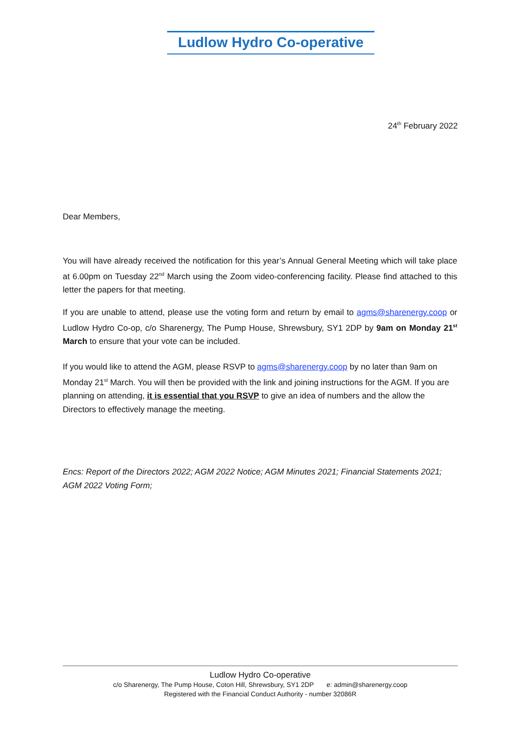Ludlow Hydro Co-operative
24<sup>th</sup> February 2022
Dear Members,
You will have already received the notification for this year’s Annual General Meeting which will take place at 6.00pm on Tuesday 22<sup>nd</sup> March using the Zoom video-conferencing facility. Please find attached to this letter the papers for that meeting.
If you are unable to attend, please use the voting form and return by email to agms@sharenergy.coop or Ludlow Hydro Co-op, c/o Sharenergy, The Pump House, Shrewsbury, SY1 2DP by 9am on Monday 21<sup>st</sup> March to ensure that your vote can be included.
If you would like to attend the AGM, please RSVP to agms@sharenergy.coop by no later than 9am on Monday 21<sup>st</sup> March. You will then be provided with the link and joining instructions for the AGM. If you are planning on attending, it is essential that you RSVP to give an idea of numbers and the allow the Directors to effectively manage the meeting.
Encs: Report of the Directors 2022; AGM 2022 Notice; AGM Minutes 2021; Financial Statements 2021; AGM 2022 Voting Form;
Ludlow Hydro Co-operative
c/o Sharenergy, The Pump House, Coton Hill, Shrewsbury, SY1 2DP e: admin@sharenergy.coop
Registered with the Financial Conduct Authority - number 32086R